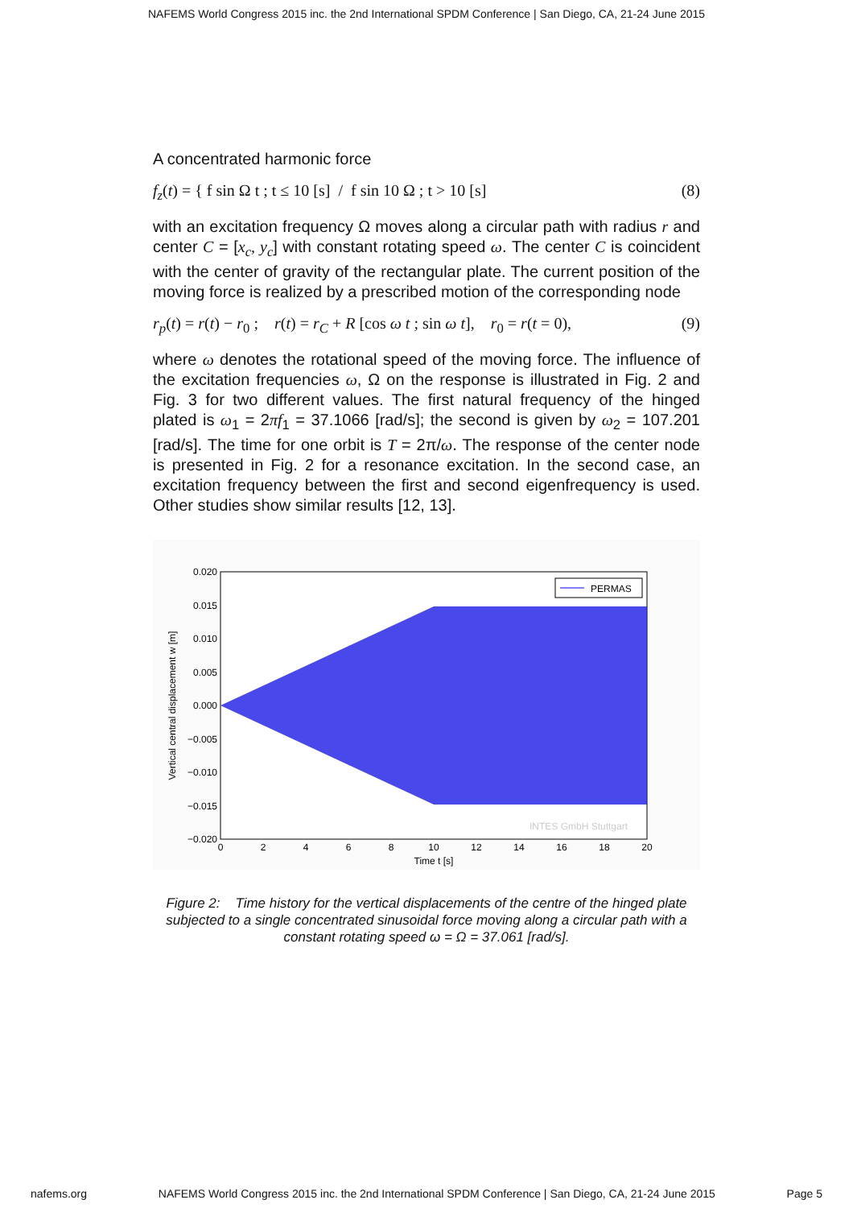NAFEMS World Congress 2015 inc. the 2nd International SPDM Conference | San Diego, CA, 21-24 June 2015
A concentrated harmonic force
f<sub>z</sub>(t) = { f sin Ω t ; t ≤ 10 [s] / f sin 10 Ω ; t > 10 [s] (8)
with an excitation frequency Ω moves along a circular path with radius r and center C = [x<sub>c</sub>, y<sub>c</sub>] with constant rotating speed ω. The center C is coincident with the center of gravity of the rectangular plate. The current position of the moving force is realized by a prescribed motion of the corresponding node
r<sub>p</sub>(t) = r(t) − r<sub>0</sub> ; r(t) = r<sub>C</sub> + R [cos ω t ; sin ω t], r<sub>0</sub> = r(t = 0), (9)
where ω denotes the rotational speed of the moving force. The influence of the excitation frequencies ω, Ω on the response is illustrated in Fig. 2 and Fig. 3 for two different values. The first natural frequency of the hinged plated is ω<sub>1</sub> = 2πf<sub>1</sub> = 37.1066 [rad/s]; the second is given by ω<sub>2</sub> = 107.201 [rad/s]. The time for one orbit is T = 2π/ω. The response of the center node is presented in Fig. 2 for a resonance excitation. In the second case, an excitation frequency between the first and second eigenfrequency is used. Other studies show similar results [12, 13].
0.020
0.015
0.010
0.005
0.000
−0.005
−0.010
−0.015
−0.020
0
2
4
6
8
10
12
14
16
18
20
Time t [s]
Vertical central displacement w [m]
PERMAS
INTES GmbH Stuttgart
Figure 2: Time history for the vertical displacements of the centre of the hinged plate subjected to a single concentrated sinusoidal force moving along a circular path with a constant rotating speed ω = Ω = 37.061 [rad/s].
nafems.org NAFEMS World Congress 2015 inc. the 2nd International SPDM Conference | San Diego, CA, 21-24 June 2015 Page 5